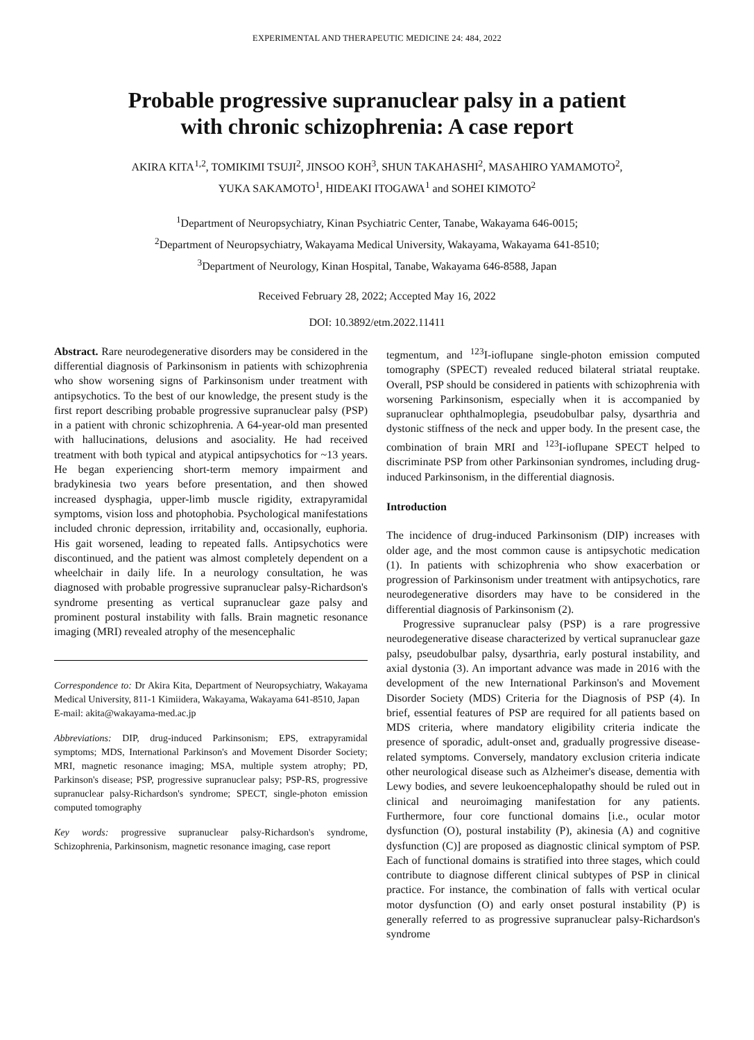EXPERIMENTAL AND THERAPEUTIC MEDICINE 24: 484, 2022
Probable progressive supranuclear palsy in a patient
with chronic schizophrenia: A case report
AKIRA KITA<sup>1,2</sup>, TOMIKIMI TSUJI<sup>2</sup>, JINSOO KOH<sup>3</sup>, SHUN TAKAHASHI<sup>2</sup>, MASAHIRO YAMAMOTO<sup>2</sup>,
YUKA SAKAMOTO<sup>1</sup>, HIDEAKI ITOGAWA<sup>1</sup> and SOHEI KIMOTO<sup>2</sup>
<sup>1</sup> Department of Neuropsychiatry, Kinan Psychiatric Center, Tanabe, Wakayama 646-0015;
<sup>2</sup> Department of Neuropsychiatry, Wakayama Medical University, Wakayama, Wakayama 641-8510;
<sup>3</sup> Department of Neurology, Kinan Hospital, Tanabe, Wakayama 646-8588, Japan
Received February 28, 2022; Accepted May 16, 2022
DOI: 10.3892/etm.2022.11411
Abstract. Rare neurodegenerative disorders may be considered in the differential diagnosis of Parkinsonism in patients with schizophrenia who show worsening signs of Parkinsonism under treatment with antipsychotics. To the best of our knowledge, the present study is the first report describing probable progressive supranuclear palsy (PSP) in a patient with chronic schizophrenia. A 64-year-old man presented with hallucinations, delusions and asociality. He had received treatment with both typical and atypical antipsychotics for ~13 years. He began experiencing short-term memory impairment and bradykinesia two years before presentation, and then showed increased dysphagia, upper-limb muscle rigidity, extrapyramidal symptoms, vision loss and photophobia. Psychological manifestations included chronic depression, irritability and, occasionally, euphoria. His gait worsened, leading to repeated falls. Antipsychotics were discontinued, and the patient was almost completely dependent on a wheelchair in daily life. In a neurology consultation, he was diagnosed with probable progressive supranuclear palsy-Richardson's syndrome presenting as vertical supranuclear gaze palsy and prominent postural instability with falls. Brain magnetic resonance imaging (MRI) revealed atrophy of the mesencephalic
Correspondence to: Dr Akira Kita, Department of Neuropsychiatry, Wakayama Medical University, 811-1 Kimiidera, Wakayama, Wakayama 641-8510, Japan
E-mail: akita@wakayama-med.ac.jp
Abbreviations: DIP, drug-induced Parkinsonism; EPS, extrapyramidal symptoms; MDS, International Parkinson's and Movement Disorder Society; MRI, magnetic resonance imaging; MSA, multiple system atrophy; PD, Parkinson's disease; PSP, progressive supranuclear palsy; PSP-RS, progressive supranuclear palsy-Richardson's syndrome; SPECT, single-photon emission computed tomography
Key words: progressive supranuclear palsy-Richardson's syndrome, Schizophrenia, Parkinsonism, magnetic resonance imaging, case report
tegmentum, and <sup>123</sup>I-ioflupane single-photon emission computed tomography (SPECT) revealed reduced bilateral striatal reuptake. Overall, PSP should be considered in patients with schizophrenia with worsening Parkinsonism, especially when it is accompanied by supranuclear ophthalmoplegia, pseudobulbar palsy, dysarthria and dystonic stiffness of the neck and upper body. In the present case, the combination of brain MRI and <sup>123</sup>I-ioflupane SPECT helped to discriminate PSP from other Parkinsonian syndromes, including drug-induced Parkinsonism, in the differential diagnosis.
Introduction
The incidence of drug-induced Parkinsonism (DIP) increases with older age, and the most common cause is antipsychotic medication (1). In patients with schizophrenia who show exacerbation or progression of Parkinsonism under treatment with antipsychotics, rare neurodegenerative disorders may have to be considered in the differential diagnosis of Parkinsonism (2).
Progressive supranuclear palsy (PSP) is a rare progressive neurodegenerative disease characterized by vertical supranuclear gaze palsy, pseudobulbar palsy, dysarthria, early postural instability, and axial dystonia (3). An important advance was made in 2016 with the development of the new International Parkinson's and Movement Disorder Society (MDS) Criteria for the Diagnosis of PSP (4). In brief, essential features of PSP are required for all patients based on MDS criteria, where mandatory eligibility criteria indicate the presence of sporadic, adult-onset and, gradually progressive disease-related symptoms. Conversely, mandatory exclusion criteria indicate other neurological disease such as Alzheimer's disease, dementia with Lewy bodies, and severe leukoencephalopathy should be ruled out in clinical and neuroimaging manifestation for any patients. Furthermore, four core functional domains [i.e., ocular motor dysfunction (O), postural instability (P), akinesia (A) and cognitive dysfunction (C)] are proposed as diagnostic clinical symptom of PSP. Each of functional domains is stratified into three stages, which could contribute to diagnose different clinical subtypes of PSP in clinical practice. For instance, the combination of falls with vertical ocular motor dysfunction (O) and early onset postural instability (P) is generally referred to as progressive supranuclear palsy-Richardson's syndrome